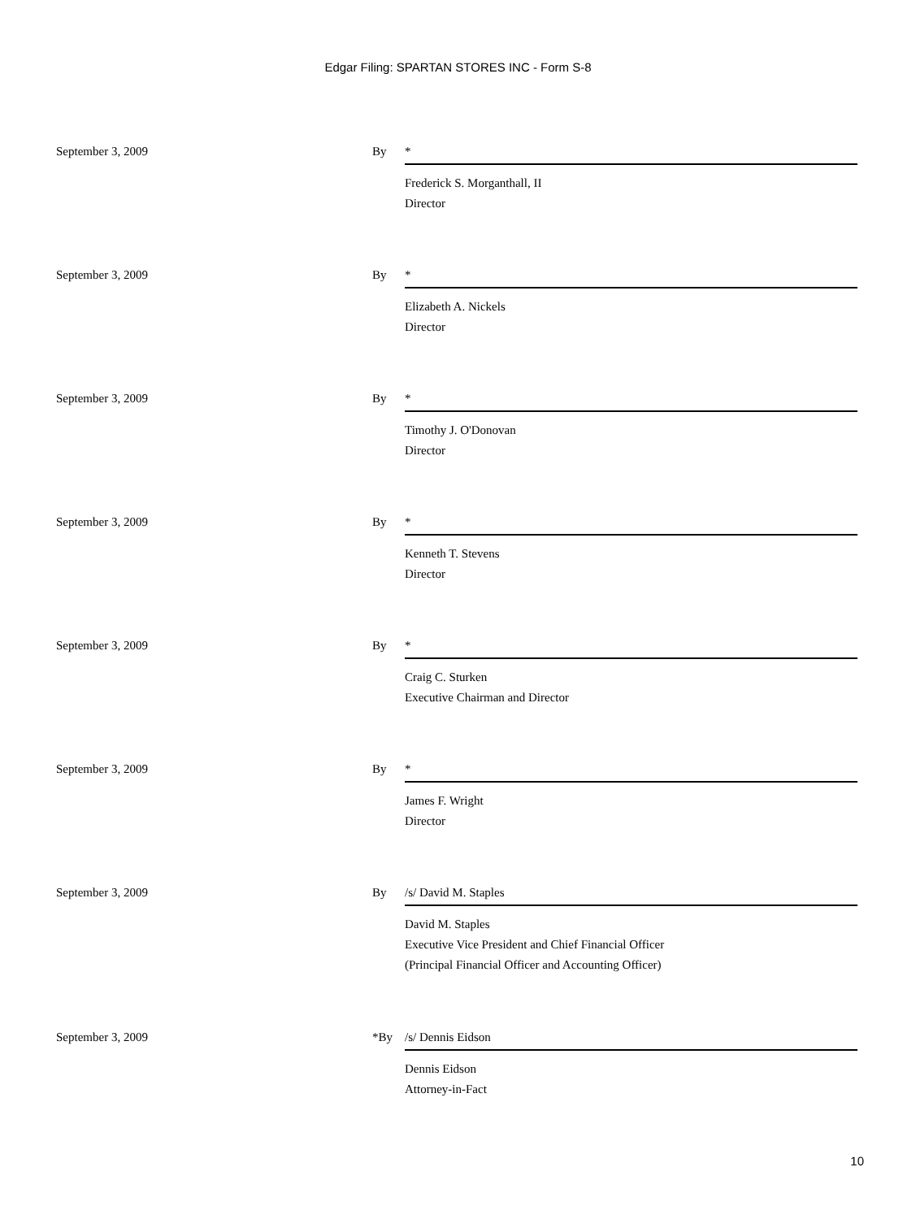Edgar Filing: SPARTAN STORES INC - Form S-8
September 3, 2009 By
*
Frederick S. Morganthall, II
Director
September 3, 2009 By
*
Elizabeth A. Nickels
Director
September 3, 2009 By
*
Timothy J. O'Donovan
Director
September 3, 2009 By
*
Kenneth T. Stevens
Director
September 3, 2009 By
*
Craig C. Sturken
Executive Chairman and Director
September 3, 2009 By
*
James F. Wright
Director
September 3, 2009 By
/s/ David M. Staples
David M. Staples
Executive Vice President and Chief Financial Officer
(Principal Financial Officer and Accounting Officer)
September 3, 2009 *By
/s/ Dennis Eidson
Dennis Eidson
Attorney-in-Fact
10